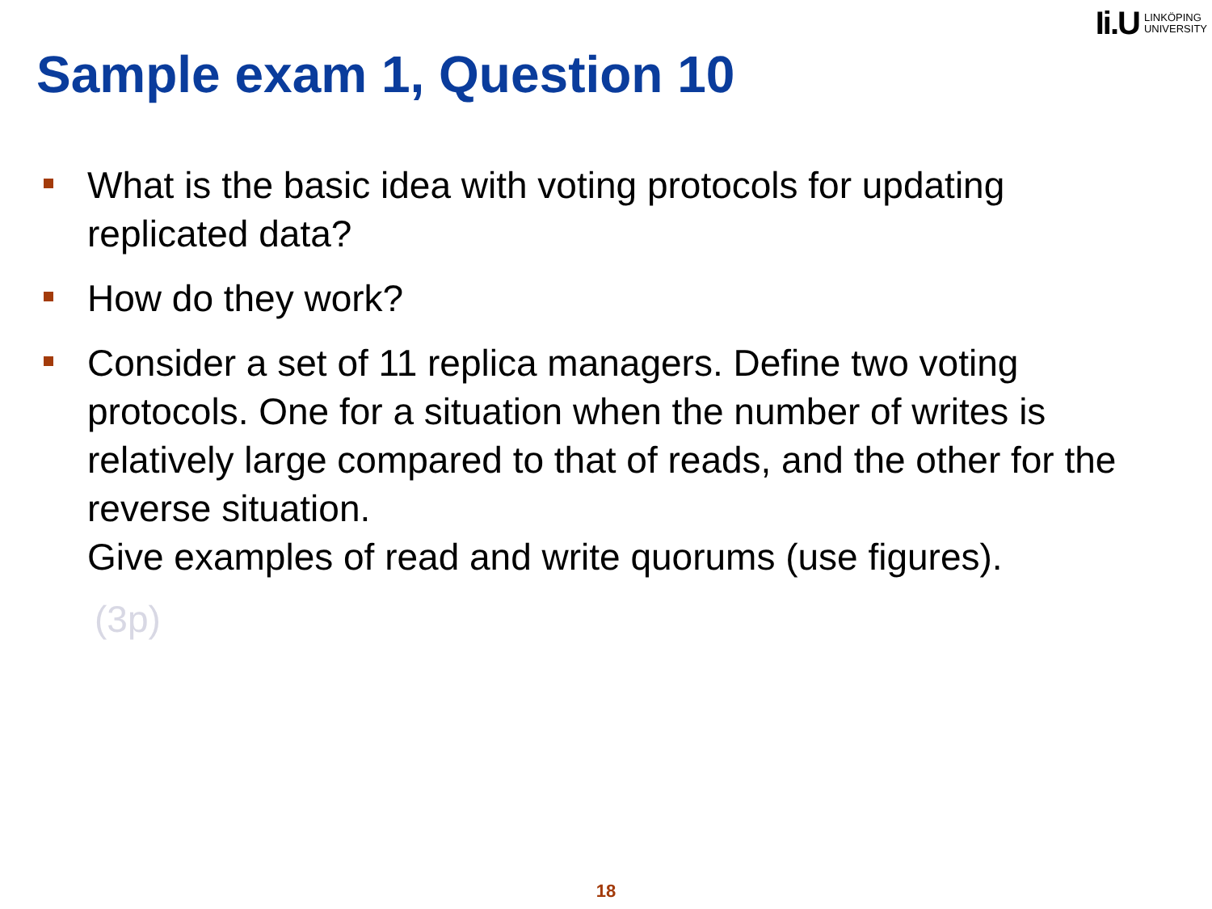Ii.U LINKÖPING
UNIVERSITY
Sample exam 1, Question 10
What is the basic idea with voting protocols for updating replicated data?
How do they work?
Consider a set of 11 replica managers. Define two voting protocols. One for a situation when the number of writes is relatively large compared to that of reads, and the other for the reverse situation.
Give examples of read and write quorums (use figures).
(3p)
18